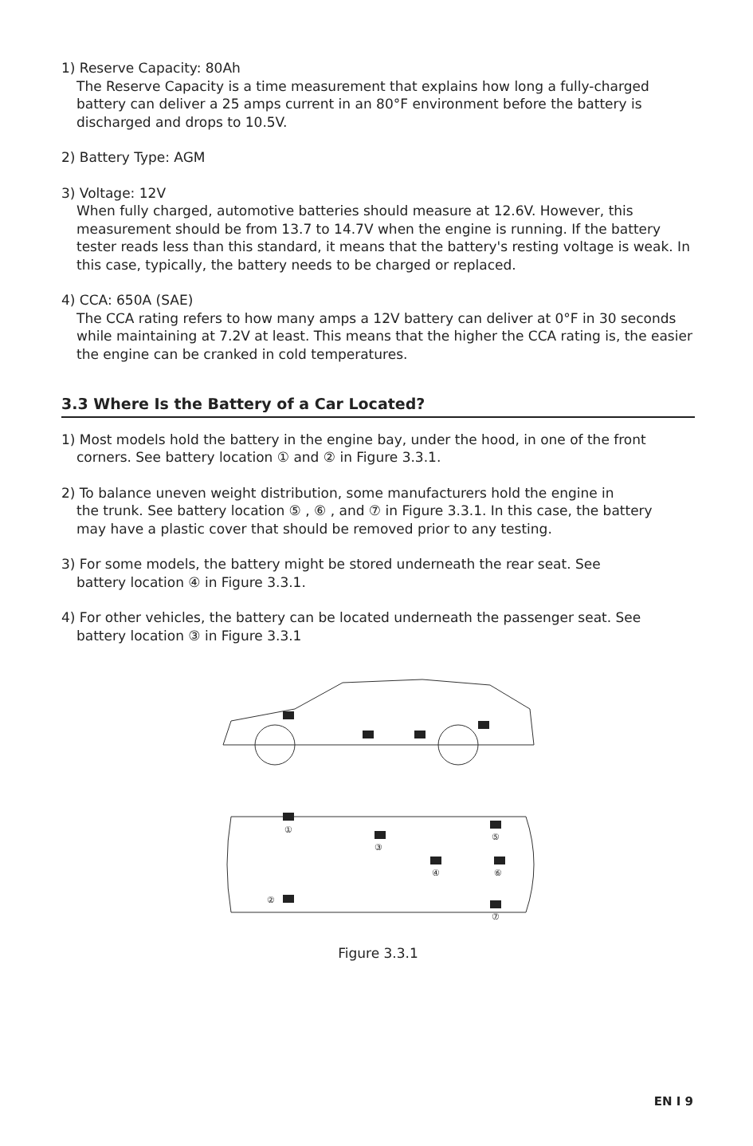1) Reserve Capacity: 80Ah
The Reserve Capacity is a time measurement that explains how long a fully-charged battery can deliver a 25 amps current in an 80°F environment before the battery is discharged and drops to 10.5V.
2) Battery Type: AGM
3) Voltage: 12V
When fully charged, automotive batteries should measure at 12.6V. However, this measurement should be from 13.7 to 14.7V when the engine is running. If the battery tester reads less than this standard, it means that the battery's resting voltage is weak. In this case, typically, the battery needs to be charged or replaced.
4) CCA: 650A (SAE)
The CCA rating refers to how many amps a 12V battery can deliver at 0°F in 30 seconds while maintaining at 7.2V at least. This means that the higher the CCA rating is, the easier the engine can be cranked in cold temperatures.
3.3 Where Is the Battery of a Car Located?
1) Most models hold the battery in the engine bay, under the hood, in one of the front
corners. See battery location ① and ② in Figure 3.3.1.
2) To balance uneven weight distribution, some manufacturers hold the engine in
the trunk. See battery location ⑤ , ⑥ , and ⑦ in Figure 3.3.1. In this case, the battery
may have a plastic cover that should be removed prior to any testing.
3) For some models, the battery might be stored underneath the rear seat. See
battery location ④ in Figure 3.3.1.
4) For other vehicles, the battery can be located underneath the passenger seat. See
battery location ③ in Figure 3.3.1
①
②
③
④
⑤
⑥
⑦
Figure 3.3.1
EN I 9